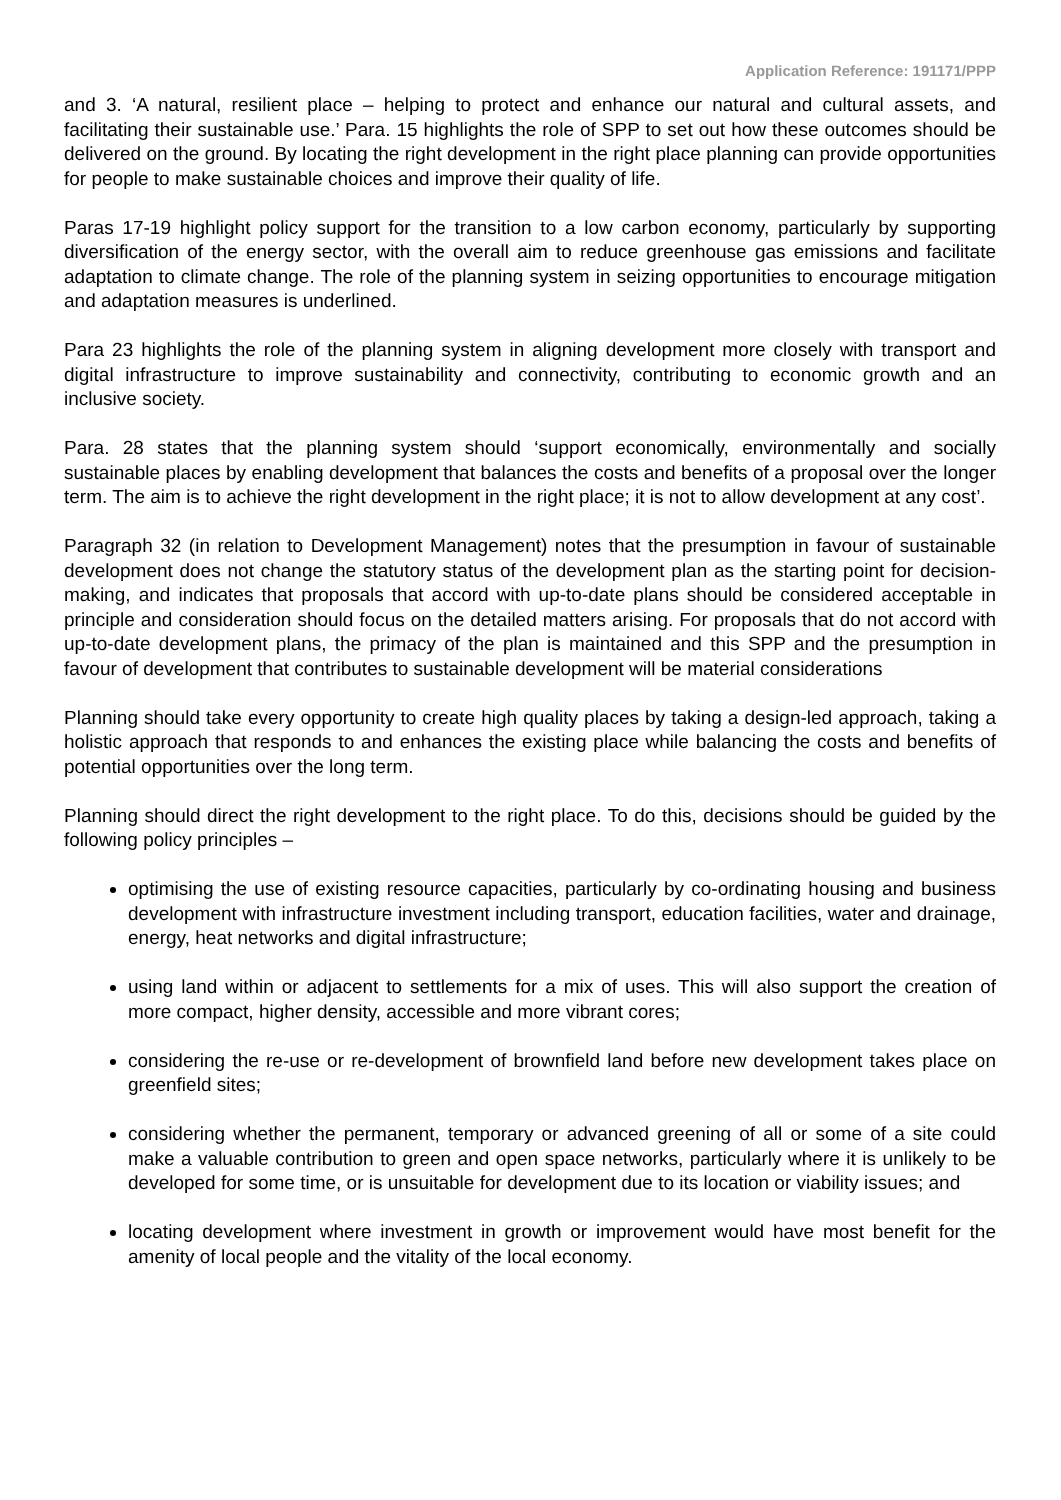Application Reference: 191171/PPP
and 3. ‘A natural, resilient place – helping to protect and enhance our natural and cultural assets, and facilitating their sustainable use.’ Para. 15 highlights the role of SPP to set out how these outcomes should be delivered on the ground. By locating the right development in the right place planning can provide opportunities for people to make sustainable choices and improve their quality of life.
Paras 17-19 highlight policy support for the transition to a low carbon economy, particularly by supporting diversification of the energy sector, with the overall aim to reduce greenhouse gas emissions and facilitate adaptation to climate change. The role of the planning system in seizing opportunities to encourage mitigation and adaptation measures is underlined.
Para 23 highlights the role of the planning system in aligning development more closely with transport and digital infrastructure to improve sustainability and connectivity, contributing to economic growth and an inclusive society.
Para. 28 states that the planning system should ‘support economically, environmentally and socially sustainable places by enabling development that balances the costs and benefits of a proposal over the longer term. The aim is to achieve the right development in the right place; it is not to allow development at any cost’.
Paragraph 32 (in relation to Development Management) notes that the presumption in favour of sustainable development does not change the statutory status of the development plan as the starting point for decision-making, and indicates that proposals that accord with up-to-date plans should be considered acceptable in principle and consideration should focus on the detailed matters arising. For proposals that do not accord with up-to-date development plans, the primacy of the plan is maintained and this SPP and the presumption in favour of development that contributes to sustainable development will be material considerations
Planning should take every opportunity to create high quality places by taking a design-led approach, taking a holistic approach that responds to and enhances the existing place while balancing the costs and benefits of potential opportunities over the long term.
Planning should direct the right development to the right place. To do this, decisions should be guided by the following policy principles –
optimising the use of existing resource capacities, particularly by co-ordinating housing and business development with infrastructure investment including transport, education facilities, water and drainage, energy, heat networks and digital infrastructure;
using land within or adjacent to settlements for a mix of uses. This will also support the creation of more compact, higher density, accessible and more vibrant cores;
considering the re-use or re-development of brownfield land before new development takes place on greenfield sites;
considering whether the permanent, temporary or advanced greening of all or some of a site could make a valuable contribution to green and open space networks, particularly where it is unlikely to be developed for some time, or is unsuitable for development due to its location or viability issues; and
locating development where investment in growth or improvement would have most benefit for the amenity of local people and the vitality of the local economy.